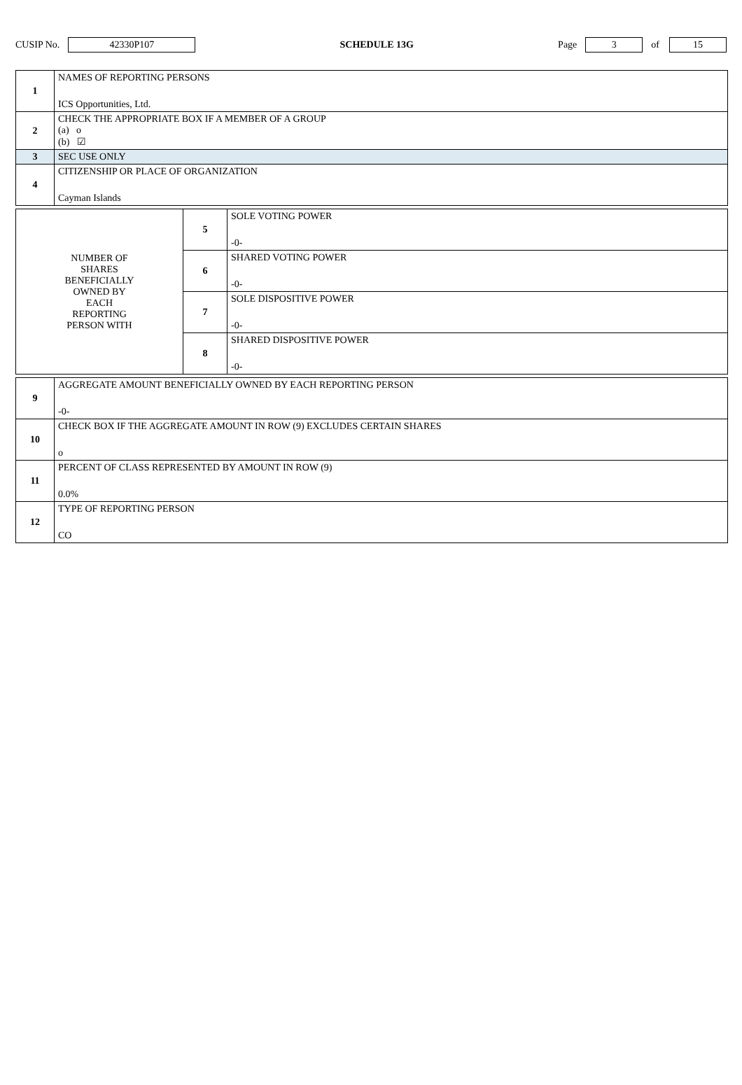CUSIP No. 42330P107 SCHEDULE 13G Page 3 of 15
| 1 | NAMES OF REPORTING PERSONS ICS Opportunities, Ltd. |
| 2 | CHECK THE APPROPRIATE BOX IF A MEMBER OF A GROUP (a) o (b) ☑ |
| 3 | SEC USE ONLY |
| 4 | CITIZENSHIP OR PLACE OF ORGANIZATION Cayman Islands |
| NUMBER OF SHARES BENEFICIALLY OWNED BY EACH REPORTING PERSON WITH | 5 | SOLE VOTING POWER -0- |
| | 6 | SHARED VOTING POWER -0- |
| | 7 | SOLE DISPOSITIVE POWER -0- |
| | 8 | SHARED DISPOSITIVE POWER -0- |
| 9 | AGGREGATE AMOUNT BENEFICIALLY OWNED BY EACH REPORTING PERSON -0- |
| 10 | CHECK BOX IF THE AGGREGATE AMOUNT IN ROW (9) EXCLUDES CERTAIN SHARES o |
| 11 | PERCENT OF CLASS REPRESENTED BY AMOUNT IN ROW (9) 0.0% |
| 12 | TYPE OF REPORTING PERSON CO |